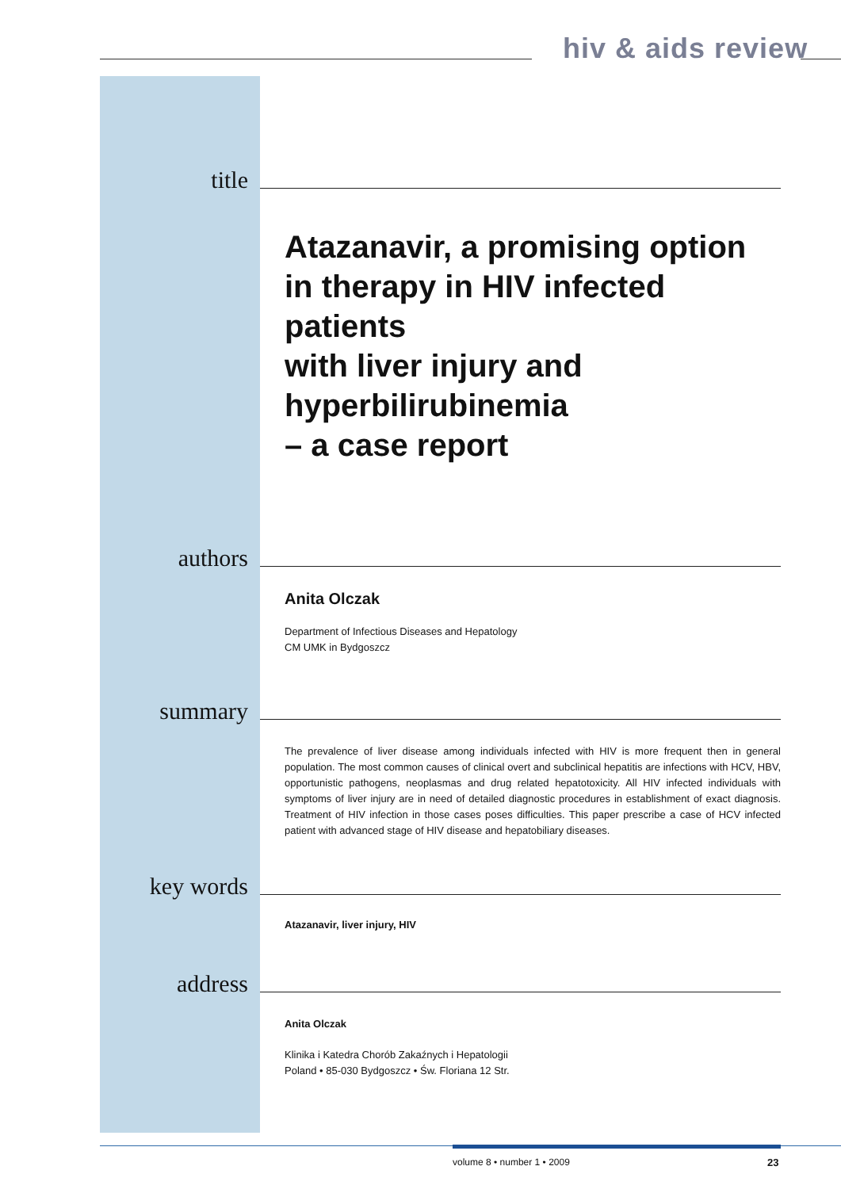hiv & aids review
title
Atazanavir, a promising option
in therapy in HIV infected patients
with liver injury and hyperbilirubinemia
– a case report
authors
Anita Olczak
Department of Infectious Diseases and Hepatology
CM UMK in Bydgoszcz
summary
The prevalence of liver disease among individuals infected with HIV is more frequent then in general population. The most common causes of clinical overt and subclinical hepatitis are infections with HCV, HBV, opportunistic pathogens, neoplasmas and drug related hepatotoxicity. All HIV infected individuals with symptoms of liver injury are in need of detailed diagnostic procedures in establishment of exact diagnosis. Treatment of HIV infection in those cases poses difficulties. This paper prescribe a case of HCV infected patient with advanced stage of HIV disease and hepatobiliary diseases.
key words
Atazanavir, liver injury, HIV
address
Anita Olczak
Klinika i Katedra Chorób Zakaźnych i Hepatologii
Poland • 85-030 Bydgoszcz • Św. Floriana 12 Str.
volume 8 • number 1 • 2009 23